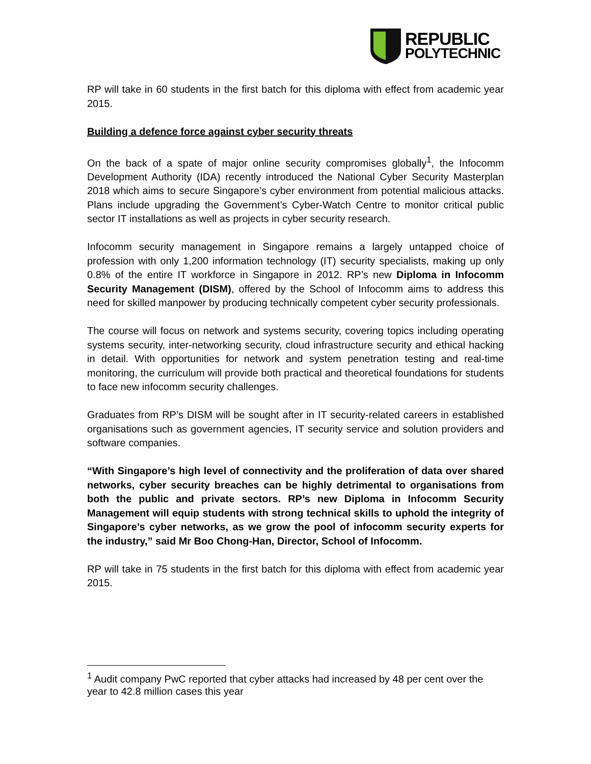REPUBLIC
POLYTECHNIC
RP will take in 60 students in the first batch for this diploma with effect from academic year 2015.
Building a defence force against cyber security threats
On the back of a spate of major online security compromises globally<sup>1</sup>, the Infocomm Development Authority (IDA) recently introduced the National Cyber Security Masterplan 2018 which aims to secure Singapore’s cyber environment from potential malicious attacks. Plans include upgrading the Government’s Cyber-Watch Centre to monitor critical public sector IT installations as well as projects in cyber security research.
Infocomm security management in Singapore remains a largely untapped choice of profession with only 1,200 information technology (IT) security specialists, making up only 0.8% of the entire IT workforce in Singapore in 2012. RP’s new Diploma in Infocomm Security Management (DISM), offered by the School of Infocomm aims to address this need for skilled manpower by producing technically competent cyber security professionals.
The course will focus on network and systems security, covering topics including operating systems security, inter-networking security, cloud infrastructure security and ethical hacking in detail. With opportunities for network and system penetration testing and real-time monitoring, the curriculum will provide both practical and theoretical foundations for students to face new infocomm security challenges.
Graduates from RP’s DISM will be sought after in IT security-related careers in established organisations such as government agencies, IT security service and solution providers and software companies.
“With Singapore’s high level of connectivity and the proliferation of data over shared networks, cyber security breaches can be highly detrimental to organisations from both the public and private sectors. RP’s new Diploma in Infocomm Security Management will equip students with strong technical skills to uphold the integrity of Singapore’s cyber networks, as we grow the pool of infocomm security experts for the industry,” said Mr Boo Chong-Han, Director, School of Infocomm.
RP will take in 75 students in the first batch for this diploma with effect from academic year 2015.
<sup>1</sup> Audit company PwC reported that cyber attacks had increased by 48 per cent over the year to 42.8 million cases this year